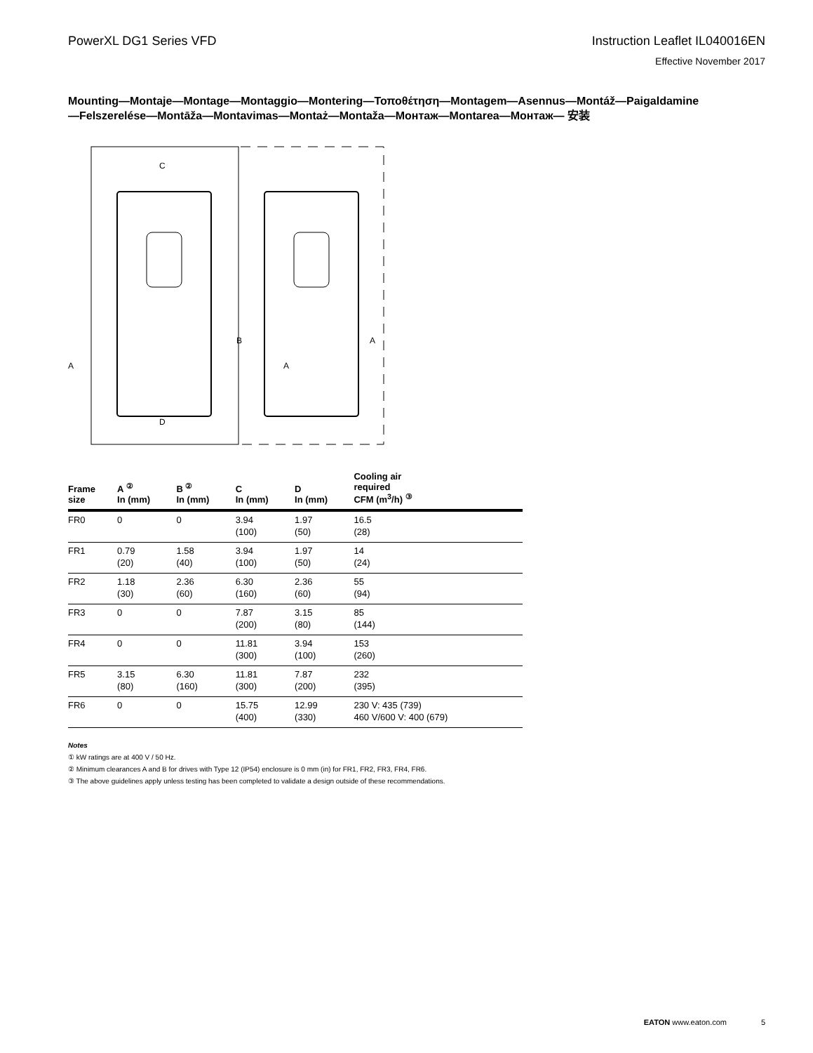PowerXL DG1 Series VFD Instruction Leaflet IL040016EN
Effective November 2017
Mounting—Montaje—Montage—Montaggio—Montering—Τοποθέτηση—Montagem—Asennus—Montáž—Paigaldamine—Felszerelése—Montāža—Montavimas—Montaż—Montaža—Монтаж—Montarea—Монтаж— 安装
C
D
B
A
A
A
| Frame size | A <sup>②</sup> In (mm) | B <sup>②</sup> In (mm) | C In (mm) | D In (mm) | Cooling air required CFM (m<sup>3</sup>/h) <sup>③</sup> |
| --- | --- | --- | --- | --- | --- |
| FR0 | 0 | 0 | 3.94 (100) | 1.97 (50) | 16.5 (28) |
| FR1 | 0.79 (20) | 1.58 (40) | 3.94 (100) | 1.97 (50) | 14 (24) |
| FR2 | 1.18 (30) | 2.36 (60) | 6.30 (160) | 2.36 (60) | 55 (94) |
| FR3 | 0 | 0 | 7.87 (200) | 3.15 (80) | 85 (144) |
| FR4 | 0 | 0 | 11.81 (300) | 3.94 (100) | 153 (260) |
| FR5 | 3.15 (80) | 6.30 (160) | 11.81 (300) | 7.87 (200) | 232 (395) |
| FR6 | 0 | 0 | 15.75 (400) | 12.99 (330) | 230 V: 435 (739) 460 V/600 V: 400 (679) |
Notes
① kW ratings are at 400 V / 50 Hz.
② Minimum clearances A and B for drives with Type 12 (IP54) enclosure is 0 mm (in) for FR1, FR2, FR3, FR4, FR6.
③ The above guidelines apply unless testing has been completed to validate a design outside of these recommendations.
EATON www.eaton.com 5